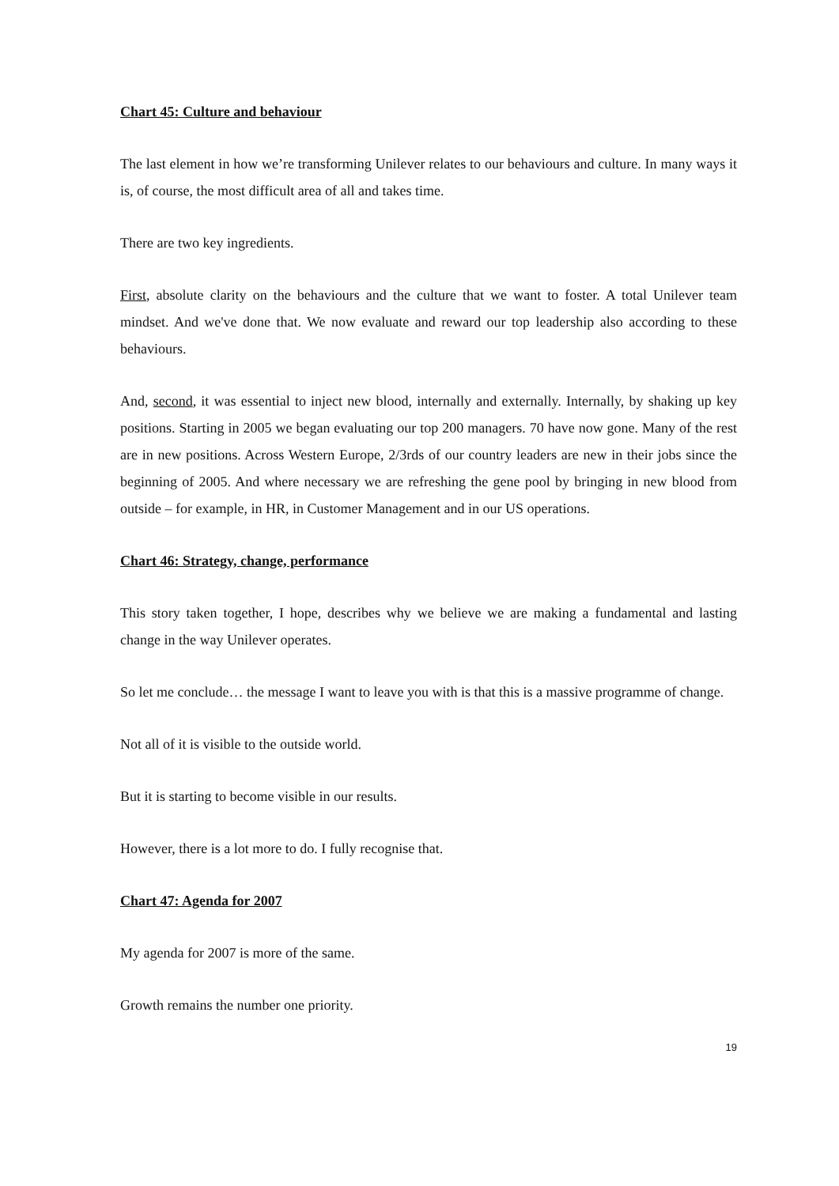Chart 45: Culture and behaviour
The last element in how we’re transforming Unilever relates to our behaviours and culture. In many ways it is, of course, the most difficult area of all and takes time.
There are two key ingredients.
First, absolute clarity on the behaviours and the culture that we want to foster. A total Unilever team mindset. And we've done that. We now evaluate and reward our top leadership also according to these behaviours.
And, second, it was essential to inject new blood, internally and externally. Internally, by shaking up key positions. Starting in 2005 we began evaluating our top 200 managers. 70 have now gone. Many of the rest are in new positions. Across Western Europe, 2/3rds of our country leaders are new in their jobs since the beginning of 2005. And where necessary we are refreshing the gene pool by bringing in new blood from outside – for example, in HR, in Customer Management and in our US operations.
Chart 46: Strategy, change, performance
This story taken together, I hope, describes why we believe we are making a fundamental and lasting change in the way Unilever operates.
So let me conclude… the message I want to leave you with is that this is a massive programme of change.
Not all of it is visible to the outside world.
But it is starting to become visible in our results.
However, there is a lot more to do. I fully recognise that.
Chart 47: Agenda for 2007
My agenda for 2007 is more of the same.
Growth remains the number one priority.
19